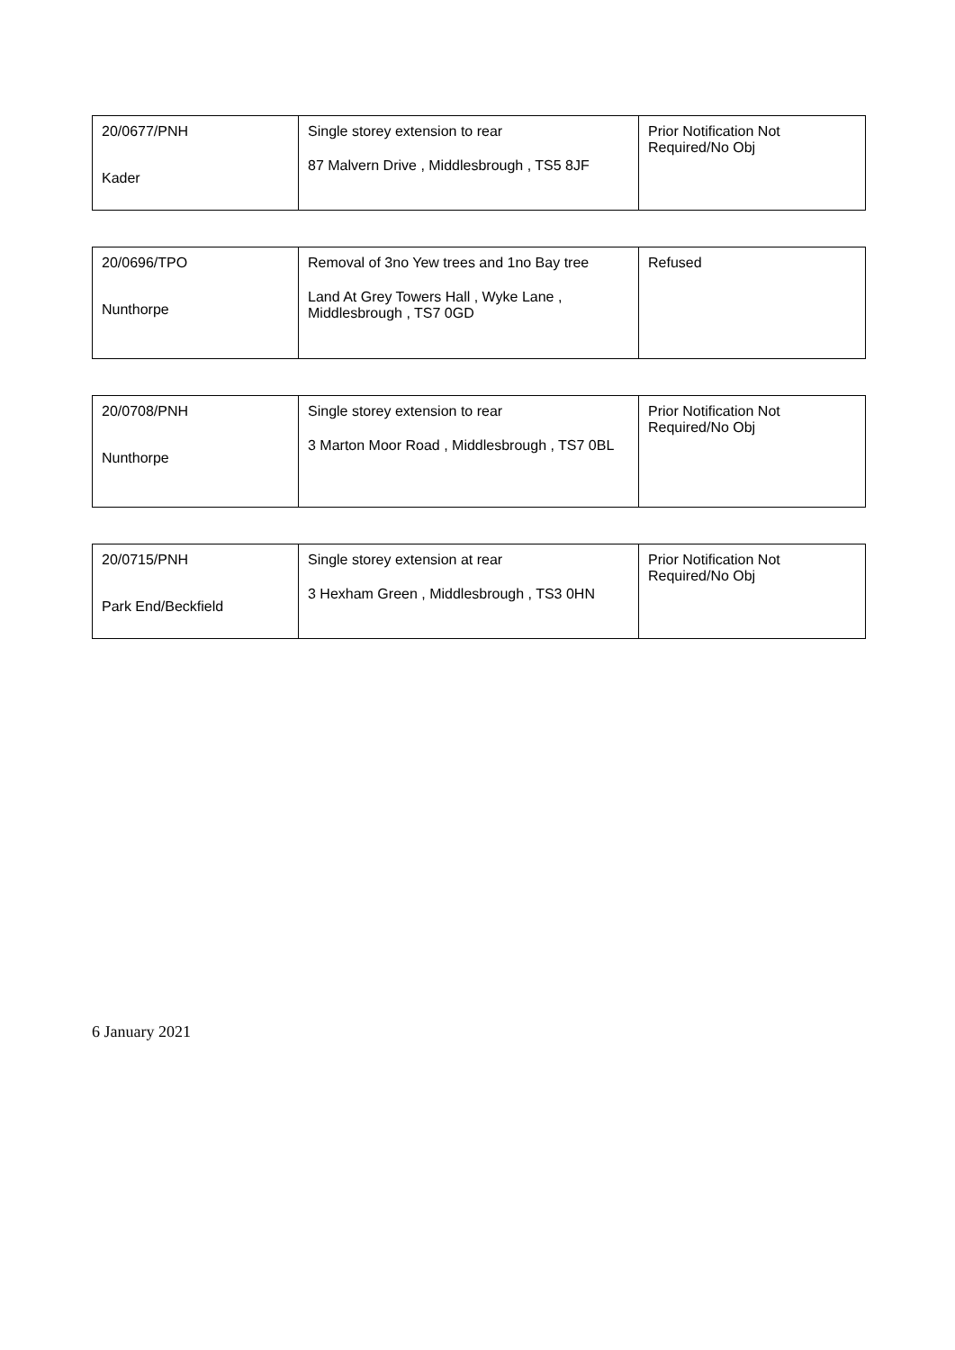| 20/0677/PNH Kader | Single storey extension to rear 87 Malvern Drive , Middlesbrough , TS5 8JF | Prior Notification Not Required/No Obj |
| 20/0696/TPO Nunthorpe | Removal of 3no Yew trees and 1no Bay tree Land At Grey Towers Hall , Wyke Lane , Middlesbrough , TS7 0GD | Refused |
| 20/0708/PNH Nunthorpe | Single storey extension to rear 3 Marton Moor Road , Middlesbrough , TS7 0BL | Prior Notification Not Required/No Obj |
| 20/0715/PNH Park End/Beckfield | Single storey extension at rear 3 Hexham Green , Middlesbrough , TS3 0HN | Prior Notification Not Required/No Obj |
6 January 2021